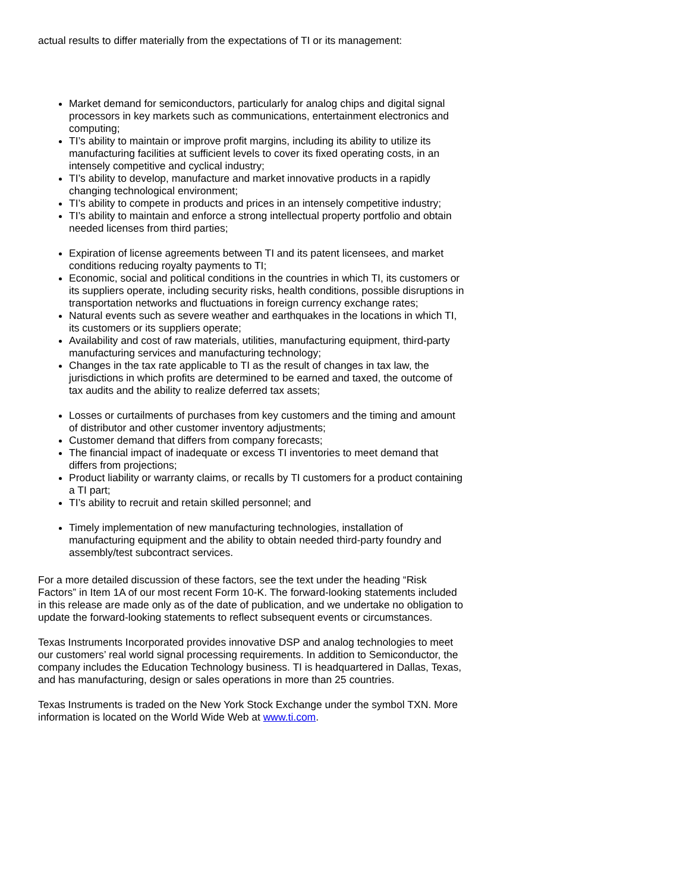actual results to differ materially from the expectations of TI or its management:
Market demand for semiconductors, particularly for analog chips and digital signal processors in key markets such as communications, entertainment electronics and computing;
TI’s ability to maintain or improve profit margins, including its ability to utilize its manufacturing facilities at sufficient levels to cover its fixed operating costs, in an intensely competitive and cyclical industry;
TI’s ability to develop, manufacture and market innovative products in a rapidly changing technological environment;
TI’s ability to compete in products and prices in an intensely competitive industry;
TI’s ability to maintain and enforce a strong intellectual property portfolio and obtain needed licenses from third parties;
Expiration of license agreements between TI and its patent licensees, and market conditions reducing royalty payments to TI;
Economic, social and political conditions in the countries in which TI, its customers or its suppliers operate, including security risks, health conditions, possible disruptions in transportation networks and fluctuations in foreign currency exchange rates;
Natural events such as severe weather and earthquakes in the locations in which TI, its customers or its suppliers operate;
Availability and cost of raw materials, utilities, manufacturing equipment, third-party manufacturing services and manufacturing technology;
Changes in the tax rate applicable to TI as the result of changes in tax law, the jurisdictions in which profits are determined to be earned and taxed, the outcome of tax audits and the ability to realize deferred tax assets;
Losses or curtailments of purchases from key customers and the timing and amount of distributor and other customer inventory adjustments;
Customer demand that differs from company forecasts;
The financial impact of inadequate or excess TI inventories to meet demand that differs from projections;
Product liability or warranty claims, or recalls by TI customers for a product containing a TI part;
TI’s ability to recruit and retain skilled personnel; and
Timely implementation of new manufacturing technologies, installation of manufacturing equipment and the ability to obtain needed third-party foundry and assembly/test subcontract services.
For a more detailed discussion of these factors, see the text under the heading “Risk Factors” in Item 1A of our most recent Form 10-K. The forward-looking statements included in this release are made only as of the date of publication, and we undertake no obligation to update the forward-looking statements to reflect subsequent events or circumstances.
Texas Instruments Incorporated provides innovative DSP and analog technologies to meet our customers’ real world signal processing requirements. In addition to Semiconductor, the company includes the Education Technology business. TI is headquartered in Dallas, Texas, and has manufacturing, design or sales operations in more than 25 countries.
Texas Instruments is traded on the New York Stock Exchange under the symbol TXN. More information is located on the World Wide Web at www.ti.com.